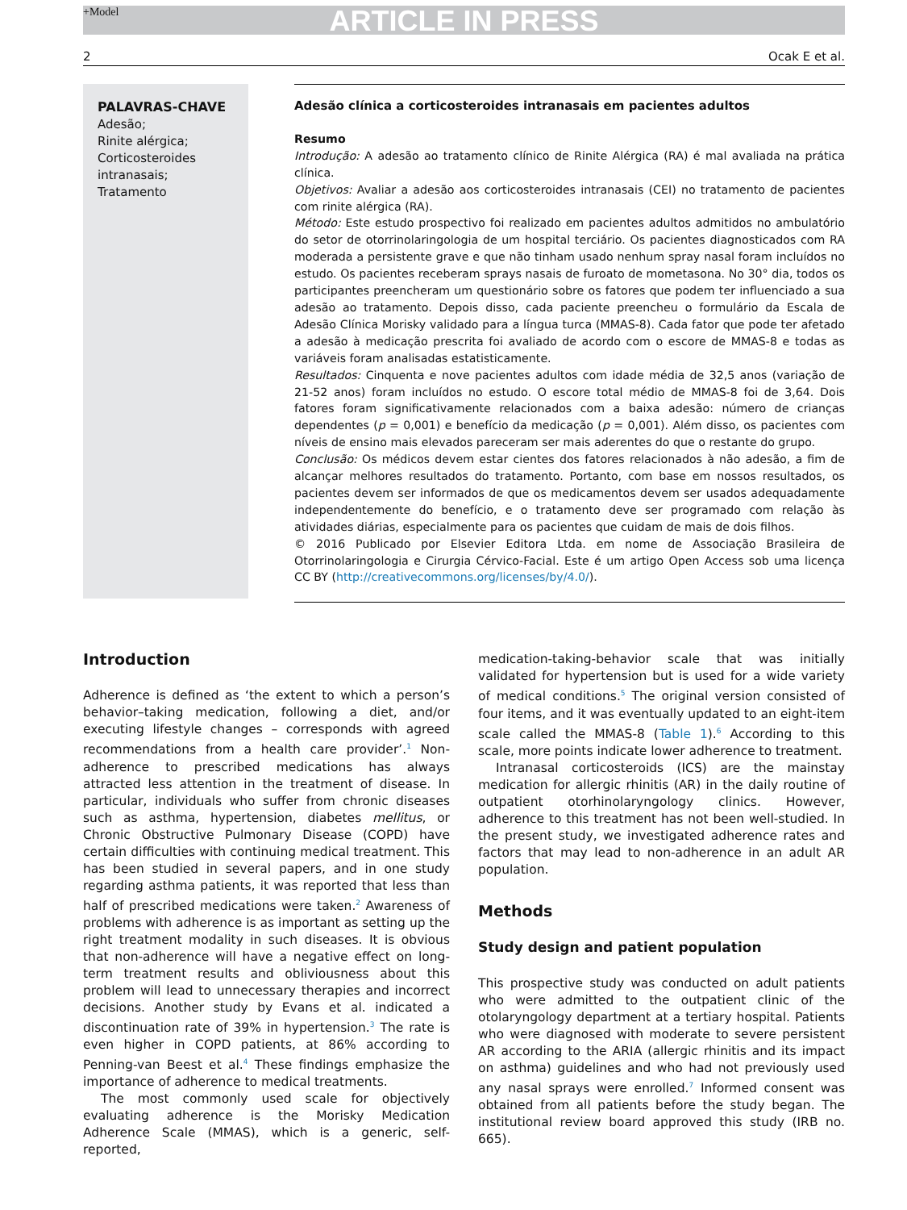+Model
ARTICLE IN PRESS
2 Ocak E et al.
PALAVRAS-CHAVE
Adesão;
Rinite alérgica;
Corticosteroides intranasais;
Tratamento
Adesão clínica a corticosteroides intranasais em pacientes adultos
Resumo
Introdução: A adesão ao tratamento clínico de Rinite Alérgica (RA) é mal avaliada na prática clínica.
Objetivos: Avaliar a adesão aos corticosteroides intranasais (CEI) no tratamento de pacientes com rinite alérgica (RA).
Método: Este estudo prospectivo foi realizado em pacientes adultos admitidos no ambulatório do setor de otorrinolaringologia de um hospital terciário. Os pacientes diagnosticados com RA moderada a persistente grave e que não tinham usado nenhum spray nasal foram incluídos no estudo. Os pacientes receberam sprays nasais de furoato de mometasona. No 30° dia, todos os participantes preencheram um questionário sobre os fatores que podem ter influenciado a sua adesão ao tratamento. Depois disso, cada paciente preencheu o formulário da Escala de Adesão Clínica Morisky validado para a língua turca (MMAS-8). Cada fator que pode ter afetado a adesão à medicação prescrita foi avaliado de acordo com o escore de MMAS-8 e todas as variáveis foram analisadas estatisticamente.
Resultados: Cinquenta e nove pacientes adultos com idade média de 32,5 anos (variação de 21-52 anos) foram incluídos no estudo. O escore total médio de MMAS-8 foi de 3,64. Dois fatores foram significativamente relacionados com a baixa adesão: número de crianças dependentes (p = 0,001) e benefício da medicação (p = 0,001). Além disso, os pacientes com níveis de ensino mais elevados pareceram ser mais aderentes do que o restante do grupo.
Conclusão: Os médicos devem estar cientes dos fatores relacionados à não adesão, a fim de alcançar melhores resultados do tratamento. Portanto, com base em nossos resultados, os pacientes devem ser informados de que os medicamentos devem ser usados adequadamente independentemente do benefício, e o tratamento deve ser programado com relação às atividades diárias, especialmente para os pacientes que cuidam de mais de dois filhos.
© 2016 Publicado por Elsevier Editora Ltda. em nome de Associação Brasileira de Otorrinolaringologia e Cirurgia Cérvico-Facial. Este é um artigo Open Access sob uma licença CC BY (http://creativecommons.org/licenses/by/4.0/).
Introduction
Adherence is defined as ‘the extent to which a person’s behavior–taking medication, following a diet, and/or executing lifestyle changes – corresponds with agreed recommendations from a health care provider’.<sup>1</sup> Non-adherence to prescribed medications has always attracted less attention in the treatment of disease. In particular, individuals who suffer from chronic diseases such as asthma, hypertension, diabetes mellitus, or Chronic Obstructive Pulmonary Disease (COPD) have certain difficulties with continuing medical treatment. This has been studied in several papers, and in one study regarding asthma patients, it was reported that less than half of prescribed medications were taken.<sup>2</sup> Awareness of problems with adherence is as important as setting up the right treatment modality in such diseases. It is obvious that non-adherence will have a negative effect on long-term treatment results and obliviousness about this problem will lead to unnecessary therapies and incorrect decisions. Another study by Evans et al. indicated a discontinuation rate of 39% in hypertension.<sup>3</sup> The rate is even higher in COPD patients, at 86% according to Penning-van Beest et al.<sup>4</sup> These findings emphasize the importance of adherence to medical treatments.
The most commonly used scale for objectively evaluating adherence is the Morisky Medication Adherence Scale (MMAS), which is a generic, self-reported,
medication-taking-behavior scale that was initially validated for hypertension but is used for a wide variety of medical conditions.<sup>5</sup> The original version consisted of four items, and it was eventually updated to an eight-item scale called the MMAS-8 (Table 1).<sup>6</sup> According to this scale, more points indicate lower adherence to treatment.
Intranasal corticosteroids (ICS) are the mainstay medication for allergic rhinitis (AR) in the daily routine of outpatient otorhinolaryngology clinics. However, adherence to this treatment has not been well-studied. In the present study, we investigated adherence rates and factors that may lead to non-adherence in an adult AR population.
Methods
Study design and patient population
This prospective study was conducted on adult patients who were admitted to the outpatient clinic of the otolaryngology department at a tertiary hospital. Patients who were diagnosed with moderate to severe persistent AR according to the ARIA (allergic rhinitis and its impact on asthma) guidelines and who had not previously used any nasal sprays were enrolled.<sup>7</sup> Informed consent was obtained from all patients before the study began. The institutional review board approved this study (IRB no. 665).